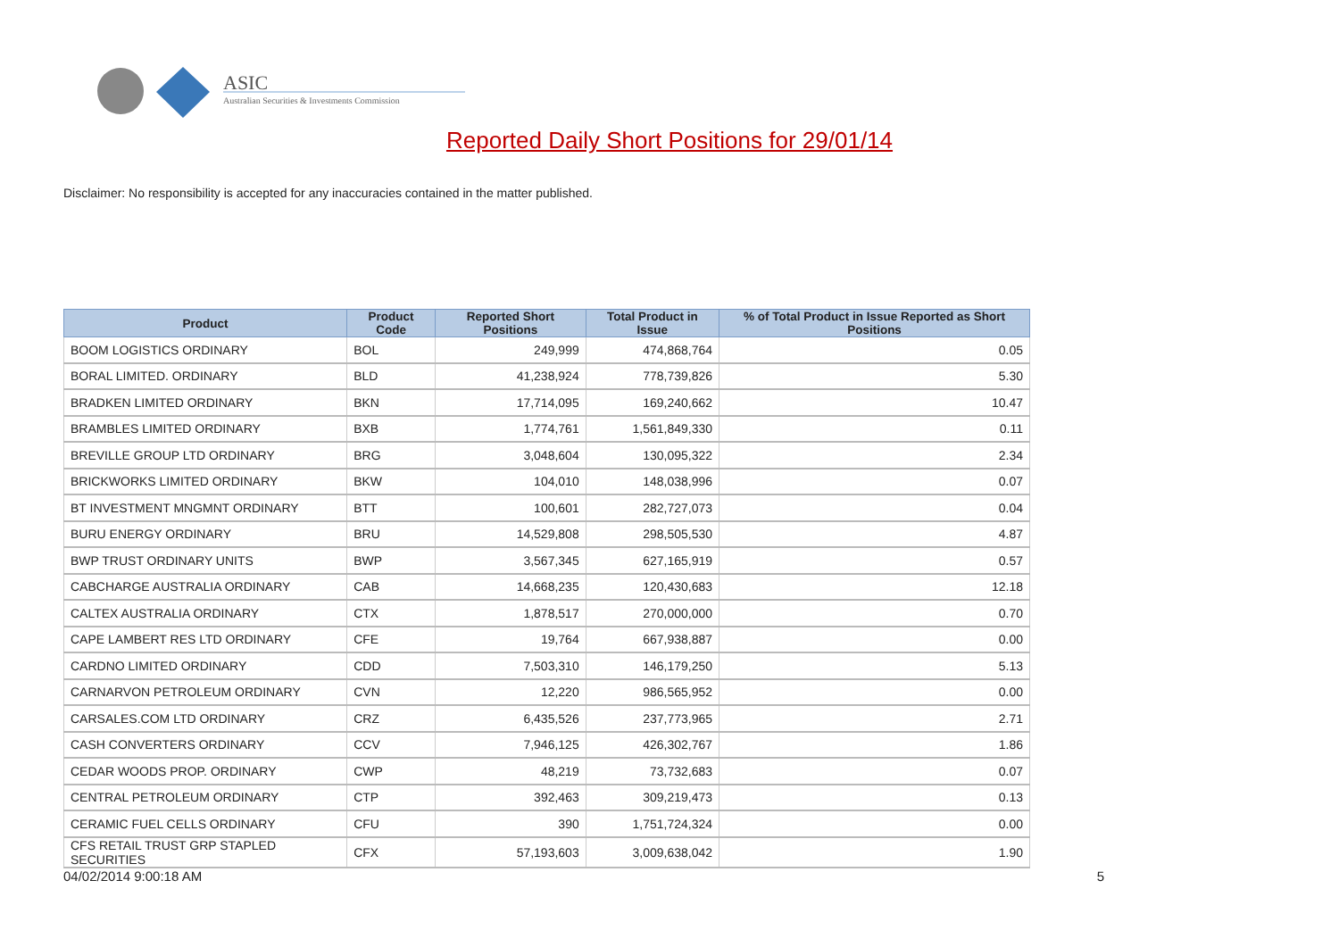ASIC
Australian Securities & Investments Commission
Reported Daily Short Positions for 29/01/14
Disclaimer: No responsibility is accepted for any inaccuracies contained in the matter published.
| Product | Product Code | Reported Short Positions | Total Product in Issue | % of Total Product in Issue Reported as Short Positions |
| --- | --- | --- | --- | --- |
| BOOM LOGISTICS ORDINARY | BOL | 249,999 | 474,868,764 | 0.05 |
| BORAL LIMITED. ORDINARY | BLD | 41,238,924 | 778,739,826 | 5.30 |
| BRADKEN LIMITED ORDINARY | BKN | 17,714,095 | 169,240,662 | 10.47 |
| BRAMBLES LIMITED ORDINARY | BXB | 1,774,761 | 1,561,849,330 | 0.11 |
| BREVILLE GROUP LTD ORDINARY | BRG | 3,048,604 | 130,095,322 | 2.34 |
| BRICKWORKS LIMITED ORDINARY | BKW | 104,010 | 148,038,996 | 0.07 |
| BT INVESTMENT MNGMNT ORDINARY | BTT | 100,601 | 282,727,073 | 0.04 |
| BURU ENERGY ORDINARY | BRU | 14,529,808 | 298,505,530 | 4.87 |
| BWP TRUST ORDINARY UNITS | BWP | 3,567,345 | 627,165,919 | 0.57 |
| CABCHARGE AUSTRALIA ORDINARY | CAB | 14,668,235 | 120,430,683 | 12.18 |
| CALTEX AUSTRALIA ORDINARY | CTX | 1,878,517 | 270,000,000 | 0.70 |
| CAPE LAMBERT RES LTD ORDINARY | CFE | 19,764 | 667,938,887 | 0.00 |
| CARDNO LIMITED ORDINARY | CDD | 7,503,310 | 146,179,250 | 5.13 |
| CARNARVON PETROLEUM ORDINARY | CVN | 12,220 | 986,565,952 | 0.00 |
| CARSALES.COM LTD ORDINARY | CRZ | 6,435,526 | 237,773,965 | 2.71 |
| CASH CONVERTERS ORDINARY | CCV | 7,946,125 | 426,302,767 | 1.86 |
| CEDAR WOODS PROP. ORDINARY | CWP | 48,219 | 73,732,683 | 0.07 |
| CENTRAL PETROLEUM ORDINARY | CTP | 392,463 | 309,219,473 | 0.13 |
| CERAMIC FUEL CELLS ORDINARY | CFU | 390 | 1,751,724,324 | 0.00 |
| CFS RETAIL TRUST GRP STAPLED SECURITIES | CFX | 57,193,603 | 3,009,638,042 | 1.90 |
04/02/2014 9:00:18 AM 5